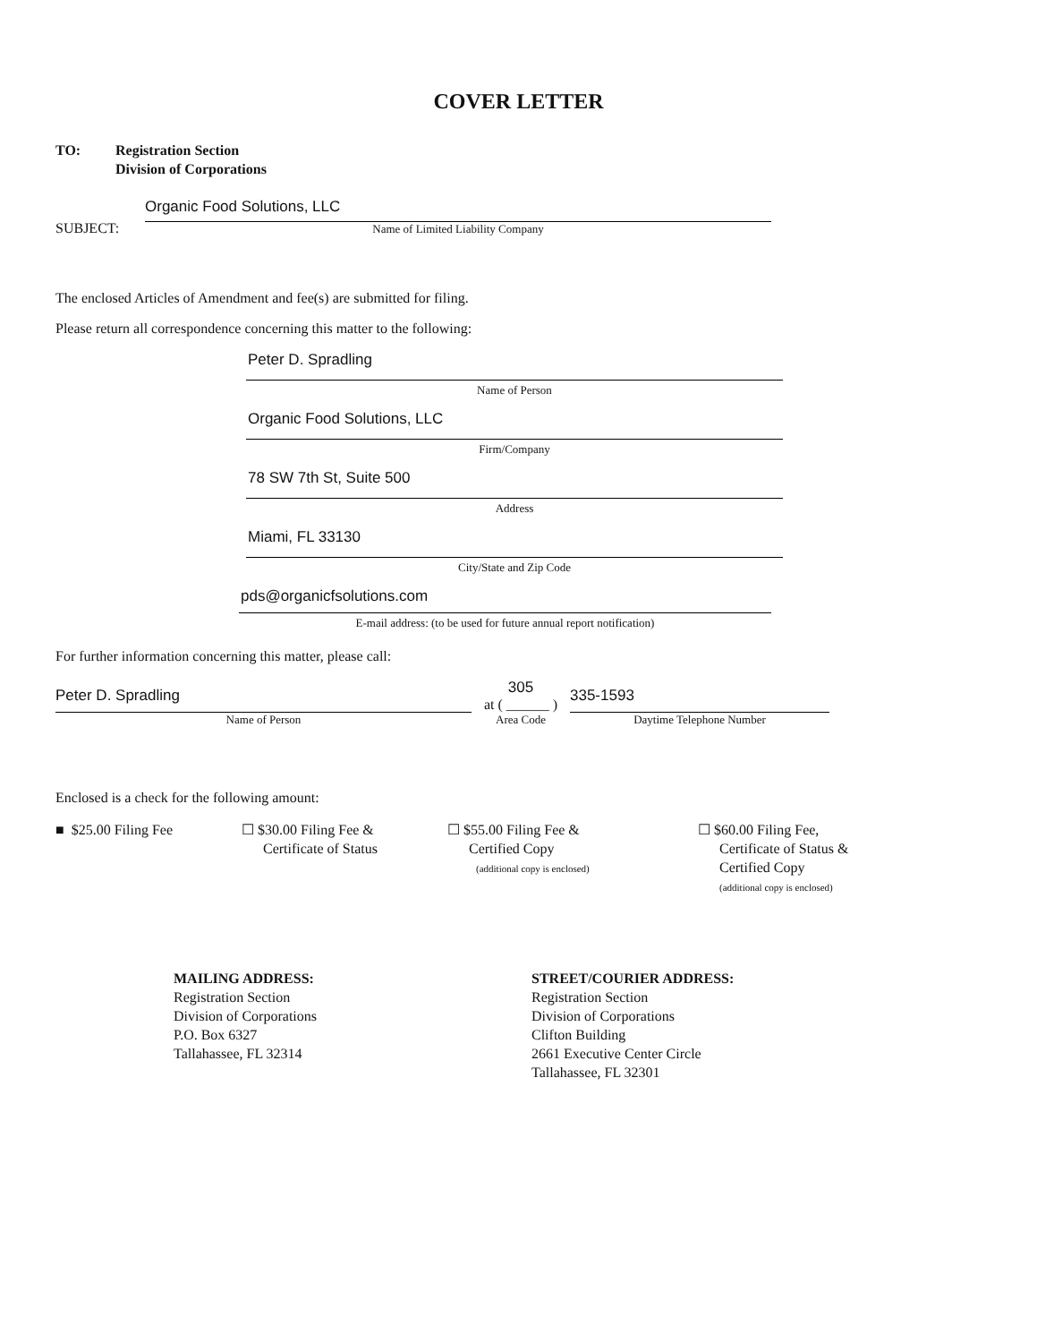COVER LETTER
TO: Registration Section
Division of Corporations
SUBJECT:
Organic Food Solutions, LLC
Name of Limited Liability Company
The enclosed Articles of Amendment and fee(s) are submitted for filing.
Please return all correspondence concerning this matter to the following:
Peter D. Spradling
Name of Person
Organic Food Solutions, LLC
Firm/Company
78 SW 7th St, Suite 500
Address
Miami, FL 33130
City/State and Zip Code
pds@organicfsolutions.com
E-mail address: (to be used for future annual report notification)
For further information concerning this matter, please call:
Peter D. Spradling
Name of Person
305
at ( ______ )
Area Code
335-1593
Daytime Telephone Number
Enclosed is a check for the following amount:
■ $25.00 Filing Fee ☐ $30.00 Filing Fee &
Certificate of Status
☐ $55.00 Filing Fee &
Certified Copy
(additional copy is enclosed)
☐ $60.00 Filing Fee,
Certificate of Status &
Certified Copy
(additional copy is enclosed)
MAILING ADDRESS:
Registration Section
Division of Corporations
P.O. Box 6327
Tallahassee, FL 32314
STREET/COURIER ADDRESS:
Registration Section
Division of Corporations
Clifton Building
2661 Executive Center Circle
Tallahassee, FL 32301